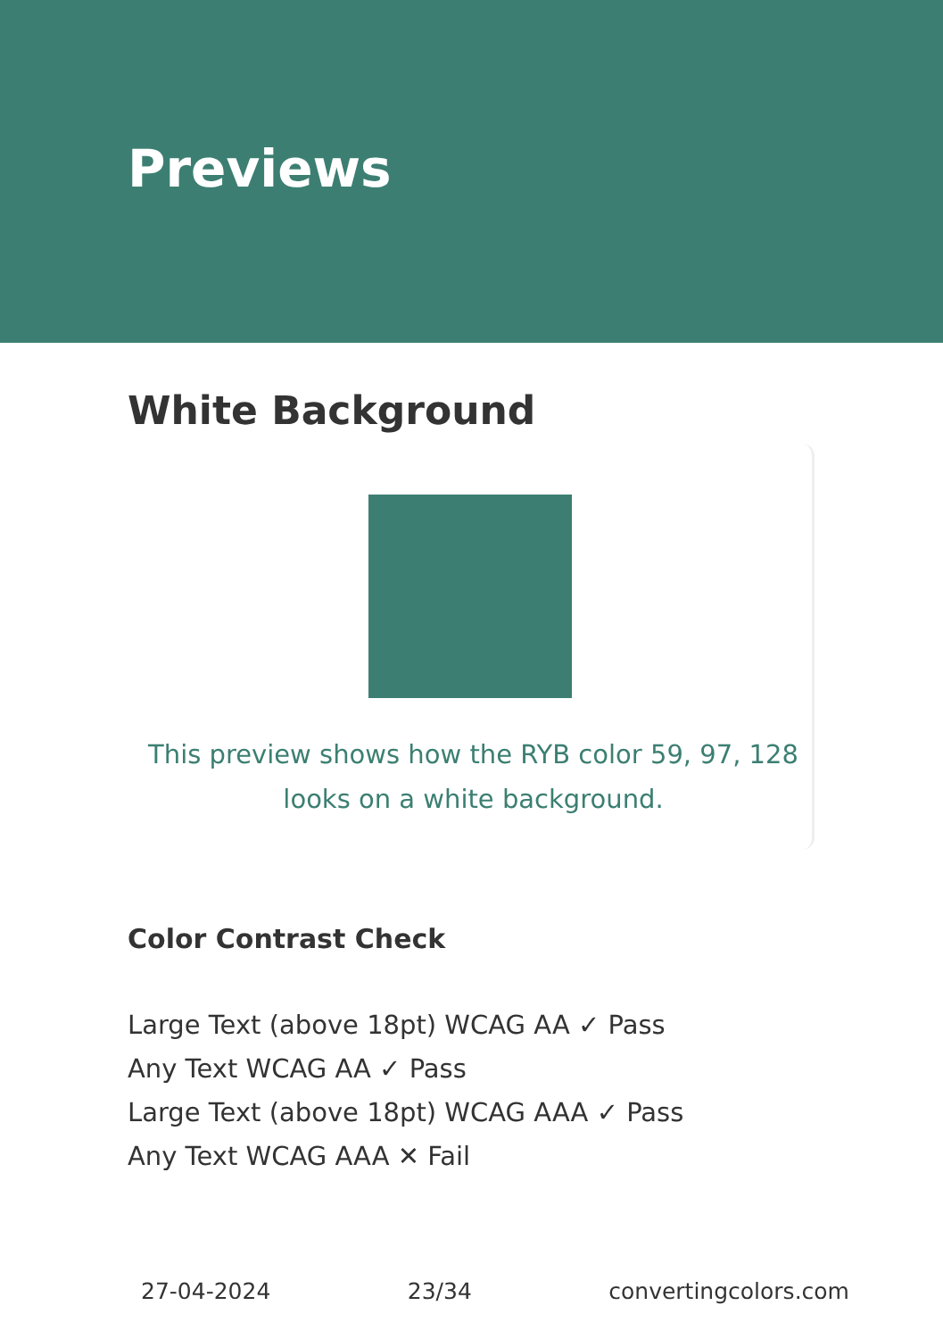Previews
White Background
This preview shows how the RYB color 59, 97, 128 looks on a white background.
Color Contrast Check
Large Text (above 18pt) WCAG AA ✓ Pass
Any Text WCAG AA ✓ Pass
Large Text (above 18pt) WCAG AAA ✓ Pass
Any Text WCAG AAA ✕ Fail
27-04-2024 23/34 convertingcolors.com